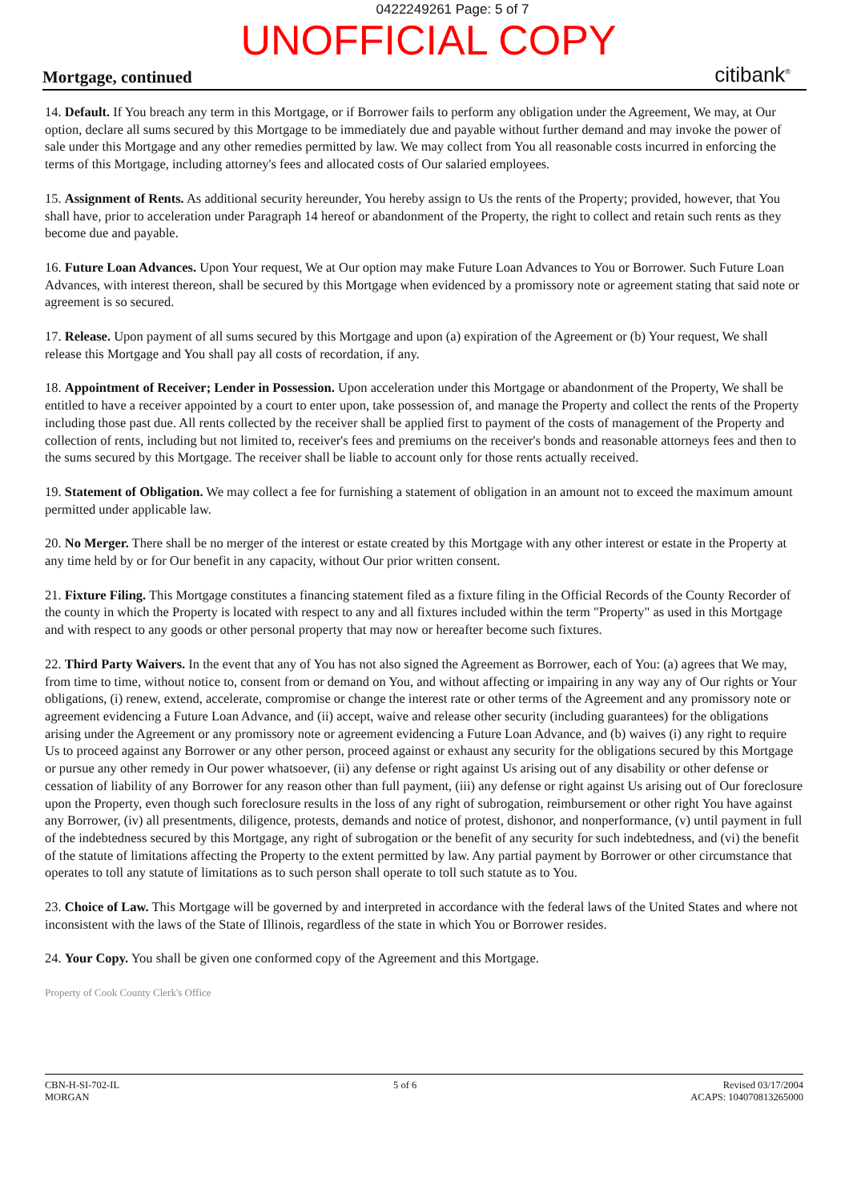0422249261 Page: 5 of 7
UNOFFICIAL COPY
Mortgage, continued
citibank<sup>®</sup>
14. Default. If You breach any term in this Mortgage, or if Borrower fails to perform any obligation under the Agreement, We may, at Our option, declare all sums secured by this Mortgage to be immediately due and payable without further demand and may invoke the power of sale under this Mortgage and any other remedies permitted by law. We may collect from You all reasonable costs incurred in enforcing the terms of this Mortgage, including attorney's fees and allocated costs of Our salaried employees.
15. Assignment of Rents. As additional security hereunder, You hereby assign to Us the rents of the Property; provided, however, that You shall have, prior to acceleration under Paragraph 14 hereof or abandonment of the Property, the right to collect and retain such rents as they become due and payable.
16. Future Loan Advances. Upon Your request, We at Our option may make Future Loan Advances to You or Borrower. Such Future Loan Advances, with interest thereon, shall be secured by this Mortgage when evidenced by a promissory note or agreement stating that said note or agreement is so secured.
17. Release. Upon payment of all sums secured by this Mortgage and upon (a) expiration of the Agreement or (b) Your request, We shall release this Mortgage and You shall pay all costs of recordation, if any.
18. Appointment of Receiver; Lender in Possession. Upon acceleration under this Mortgage or abandonment of the Property, We shall be entitled to have a receiver appointed by a court to enter upon, take possession of, and manage the Property and collect the rents of the Property including those past due. All rents collected by the receiver shall be applied first to payment of the costs of management of the Property and collection of rents, including but not limited to, receiver's fees and premiums on the receiver's bonds and reasonable attorneys fees and then to the sums secured by this Mortgage. The receiver shall be liable to account only for those rents actually received.
19. Statement of Obligation. We may collect a fee for furnishing a statement of obligation in an amount not to exceed the maximum amount permitted under applicable law.
20. No Merger. There shall be no merger of the interest or estate created by this Mortgage with any other interest or estate in the Property at any time held by or for Our benefit in any capacity, without Our prior written consent.
21. Fixture Filing. This Mortgage constitutes a financing statement filed as a fixture filing in the Official Records of the County Recorder of the county in which the Property is located with respect to any and all fixtures included within the term "Property" as used in this Mortgage and with respect to any goods or other personal property that may now or hereafter become such fixtures.
22. Third Party Waivers. In the event that any of You has not also signed the Agreement as Borrower, each of You: (a) agrees that We may, from time to time, without notice to, consent from or demand on You, and without affecting or impairing in any way any of Our rights or Your obligations, (i) renew, extend, accelerate, compromise or change the interest rate or other terms of the Agreement and any promissory note or agreement evidencing a Future Loan Advance, and (ii) accept, waive and release other security (including guarantees) for the obligations arising under the Agreement or any promissory note or agreement evidencing a Future Loan Advance, and (b) waives (i) any right to require Us to proceed against any Borrower or any other person, proceed against or exhaust any security for the obligations secured by this Mortgage or pursue any other remedy in Our power whatsoever, (ii) any defense or right against Us arising out of any disability or other defense or cessation of liability of any Borrower for any reason other than full payment, (iii) any defense or right against Us arising out of Our foreclosure upon the Property, even though such foreclosure results in the loss of any right of subrogation, reimbursement or other right You have against any Borrower, (iv) all presentments, diligence, protests, demands and notice of protest, dishonor, and nonperformance, (v) until payment in full of the indebtedness secured by this Mortgage, any right of subrogation or the benefit of any security for such indebtedness, and (vi) the benefit of the statute of limitations affecting the Property to the extent permitted by law. Any partial payment by Borrower or other circumstance that operates to toll any statute of limitations as to such person shall operate to toll such statute as to You.
23. Choice of Law. This Mortgage will be governed by and interpreted in accordance with the federal laws of the United States and where not inconsistent with the laws of the State of Illinois, regardless of the state in which You or Borrower resides.
24. Your Copy. You shall be given one conformed copy of the Agreement and this Mortgage.
Property of Cook County Clerk's Office
CBN-H-SI-702-IL
MORGAN
5 of 6 Revised 03/17/2004
ACAPS: 104070813265000